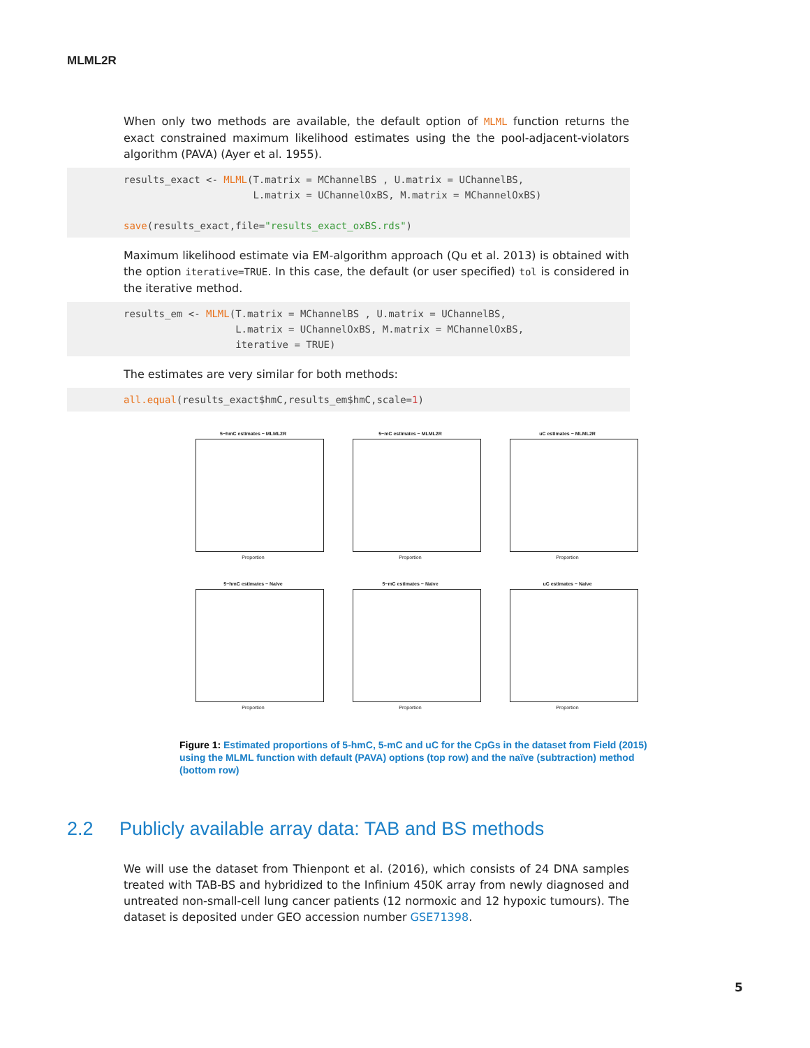MLML2R
When only two methods are available, the default option of MLML function returns the exact constrained maximum likelihood estimates using the the pool-adjacent-violators algorithm (PAVA) (Ayer et al. 1955).
results_exact <- MLML(T.matrix = MChannelBS , U.matrix = UChannelBS,
                      L.matrix = UChannelOxBS, M.matrix = MChannelOxBS)

save(results_exact,file="results_exact_oxBS.rds")
Maximum likelihood estimate via EM-algorithm approach (Qu et al. 2013) is obtained with the option iterative=TRUE. In this case, the default (or user specified) tol is considered in the iterative method.
results_em <- MLML(T.matrix = MChannelBS , U.matrix = UChannelBS,
                   L.matrix = UChannelOxBS, M.matrix = MChannelOxBS,
                   iterative = TRUE)
The estimates are very similar for both methods:
all.equal(results_exact$hmC,results_em$hmC,scale=1)
5−hmC estimates − MLML2R
Proportion
5−mC estimates − MLML2R
Proportion
uC estimates − MLML2R
Proportion
5−hmC estimates − Naive
Proportion
5−mC estimates − Naive
Proportion
uC estimates − Naive
Proportion
Figure 1: Estimated proportions of 5-hmC, 5-mC and uC for the CpGs in the dataset from Field (2015) using the MLML function with default (PAVA) options (top row) and the naïve (subtraction) method (bottom row)
2.2 Publicly available array data: TAB and BS methods
We will use the dataset from Thienpont et al. (2016), which consists of 24 DNA samples treated with TAB-BS and hybridized to the Infinium 450K array from newly diagnosed and untreated non-small-cell lung cancer patients (12 normoxic and 12 hypoxic tumours). The dataset is deposited under GEO accession number GSE71398.
5